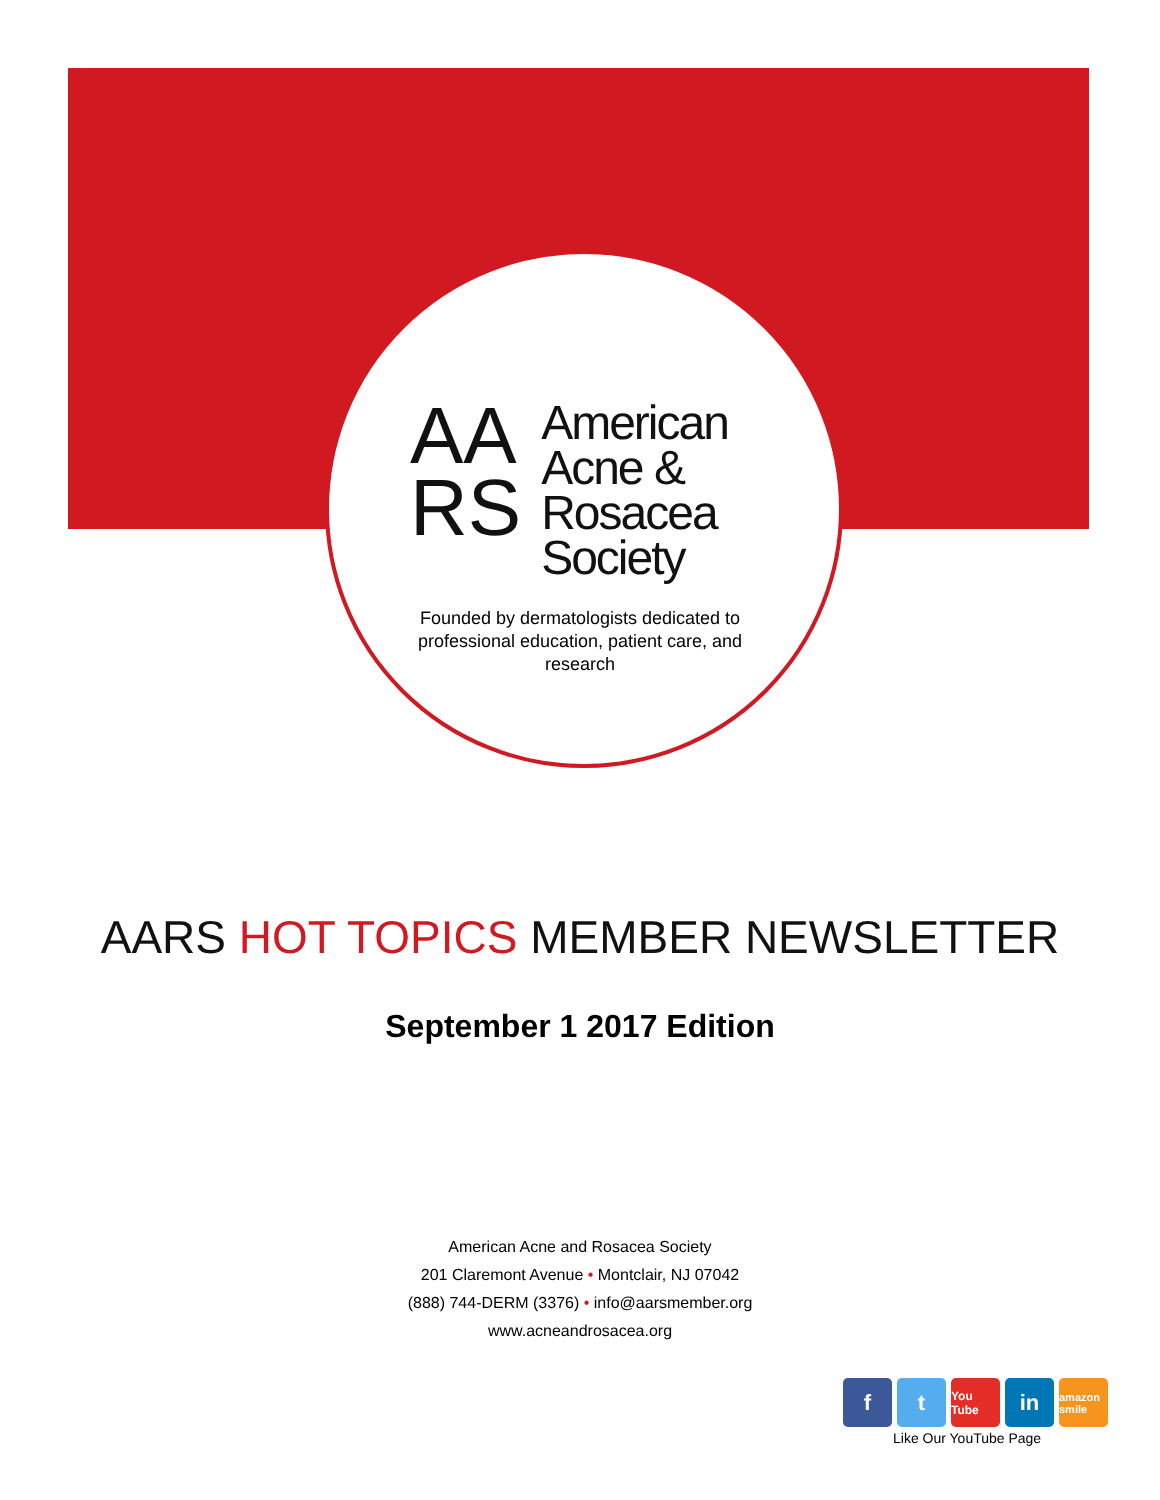AA
RS
American
Acne &
Rosacea
Society
Founded by dermatologists dedicated to professional education, patient care, and research
AARS HOT TOPICS MEMBER NEWSLETTER
September 1 2017 Edition
American Acne and Rosacea Society
201 Claremont Avenue • Montclair, NJ 07042
(888) 744-DERM (3376) • info@aarsmember.org
www.acneandrosacea.org
f t
You Tube
in
amazon smile
Like Our YouTube Page